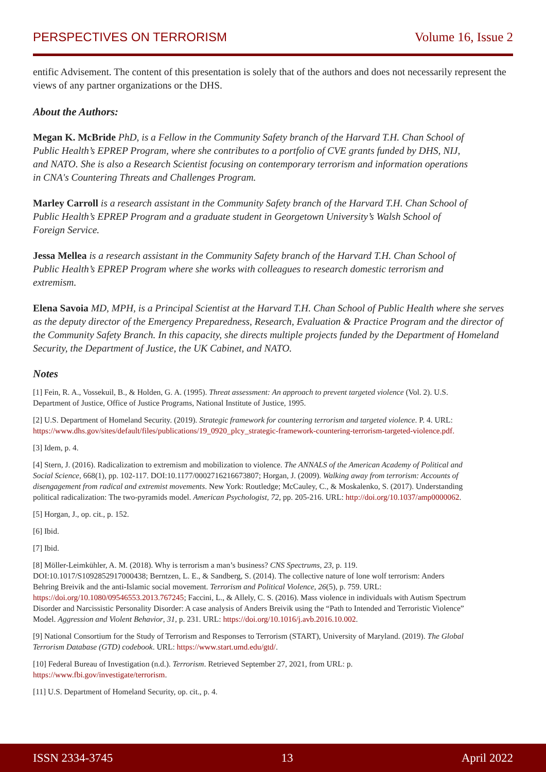PERSPECTIVES ON TERRORISM Volume 16, Issue 2
entific Advisement. The content of this presentation is solely that of the authors and does not necessarily represent the views of any partner organizations or the DHS.
About the Authors:
Megan K. McBride PhD, is a Fellow in the Community Safety branch of the Harvard T.H. Chan School of Public Health’s EPREP Program, where she contributes to a portfolio of CVE grants funded by DHS, NIJ, and NATO. She is also a Research Scientist focusing on contemporary terrorism and information operations in CNA's Countering Threats and Challenges Program.
Marley Carroll is a research assistant in the Community Safety branch of the Harvard T.H. Chan School of Public Health’s EPREP Program and a graduate student in Georgetown University’s Walsh School of Foreign Service.
Jessa Mellea is a research assistant in the Community Safety branch of the Harvard T.H. Chan School of Public Health’s EPREP Program where she works with colleagues to research domestic terrorism and extremism.
Elena Savoia MD, MPH, is a Principal Scientist at the Harvard T.H. Chan School of Public Health where she serves as the deputy director of the Emergency Preparedness, Research, Evaluation & Practice Program and the director of the Community Safety Branch. In this capacity, she directs multiple projects funded by the Department of Homeland Security, the Department of Justice, the UK Cabinet, and NATO.
Notes
[1] Fein, R. A., Vossekuil, B., & Holden, G. A. (1995). Threat assessment: An approach to prevent targeted violence (Vol. 2). U.S. Department of Justice, Office of Justice Programs, National Institute of Justice, 1995.
[2] U.S. Department of Homeland Security. (2019). Strategic framework for countering terrorism and targeted violence. P. 4. URL: https://www.dhs.gov/sites/default/files/publications/19_0920_plcy_strategic-framework-countering-terrorism-targeted-violence.pdf.
[3] Idem, p. 4.
[4] Stern, J. (2016). Radicalization to extremism and mobilization to violence. The ANNALS of the American Academy of Political and Social Science, 668(1), pp. 102-117. DOI:10.1177/0002716216673807; Horgan, J. (2009). Walking away from terrorism: Accounts of disengagement from radical and extremist movements. New York: Routledge; McCauley, C., & Moskalenko, S. (2017). Understanding political radicalization: The two-pyramids model. American Psychologist, 72, pp. 205-216. URL: http://doi.org/10.1037/amp0000062.
[5] Horgan, J., op. cit., p. 152.
[6] Ibid.
[7] Ibid.
[8] Möller-Leimkühler, A. M. (2018). Why is terrorism a man’s business? CNS Spectrums, 23, p. 119. DOI:10.1017/S1092852917000438; Berntzen, L. E., & Sandberg, S. (2014). The collective nature of lone wolf terrorism: Anders Behring Breivik and the anti-Islamic social movement. Terrorism and Political Violence, 26(5), p. 759. URL: https://doi.org/10.1080/09546553.2013.767245; Faccini, L., & Allely, C. S. (2016). Mass violence in individuals with Autism Spectrum Disorder and Narcissistic Personality Disorder: A case analysis of Anders Breivik using the “Path to Intended and Terroristic Violence” Model. Aggression and Violent Behavior, 31, p. 231. URL: https://doi.org/10.1016/j.avb.2016.10.002.
[9] National Consortium for the Study of Terrorism and Responses to Terrorism (START), University of Maryland. (2019). The Global Terrorism Database (GTD) codebook. URL: https://www.start.umd.edu/gtd/.
[10] Federal Bureau of Investigation (n.d.). Terrorism. Retrieved September 27, 2021, from URL: p. https://www.fbi.gov/investigate/terrorism.
[11] U.S. Department of Homeland Security, op. cit., p. 4.
ISSN 2334-3745 13 April 2022